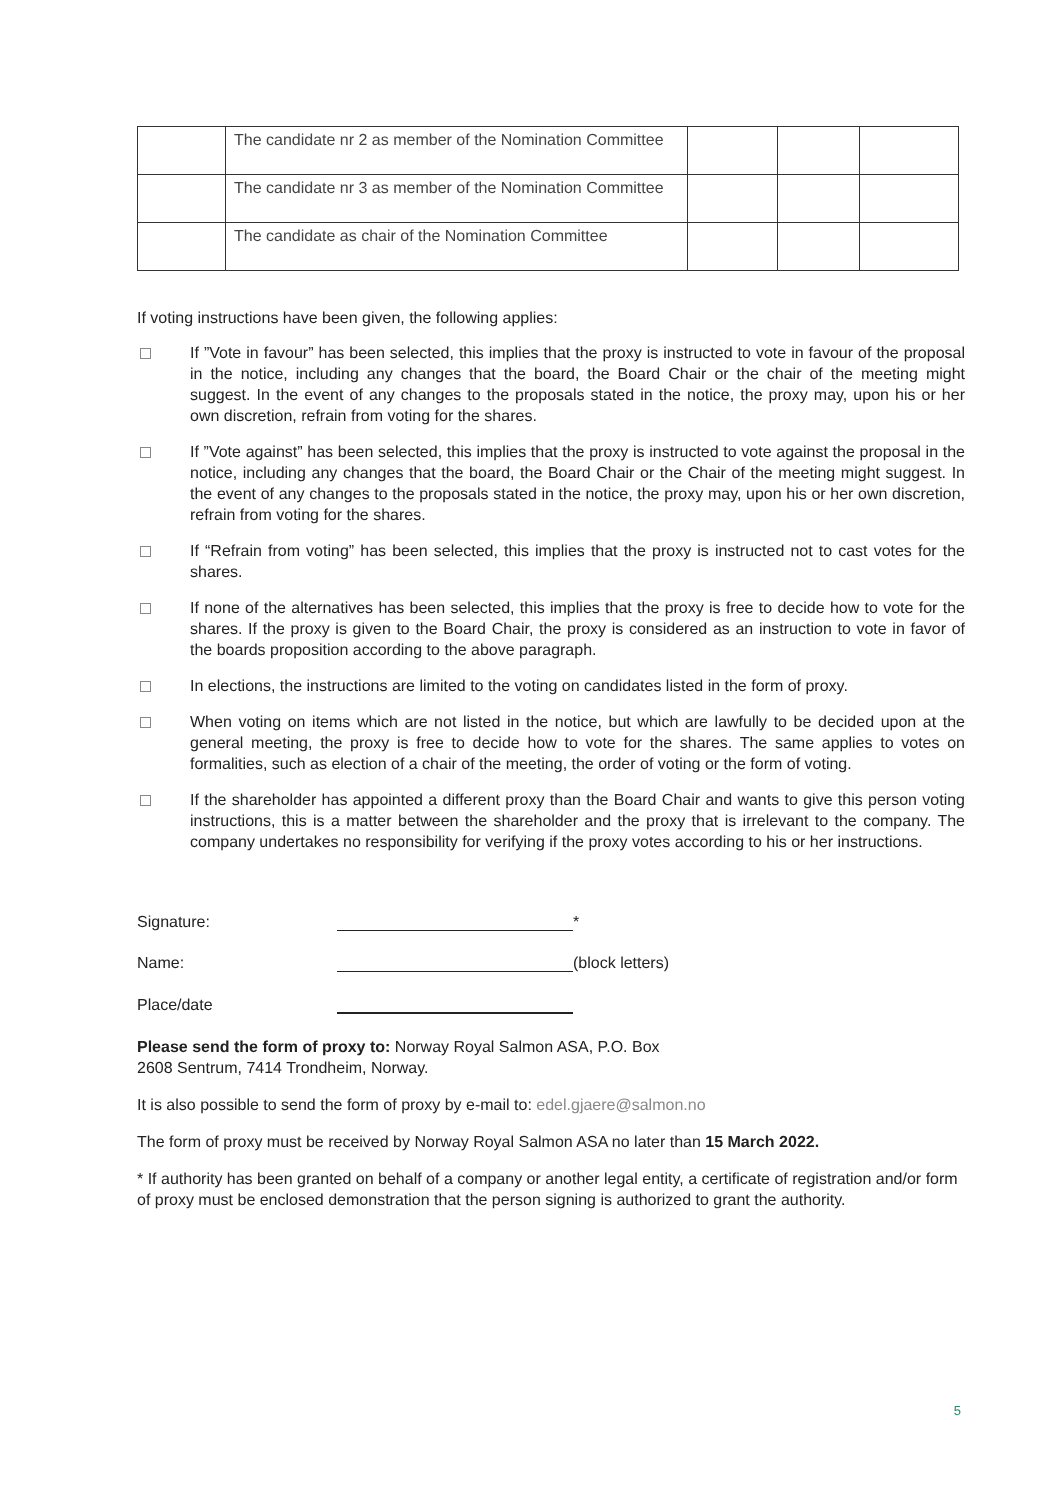| | The candidate nr 2 as member of the Nomination Committee | | | |
| | The candidate nr 3 as member of the Nomination Committee | | | |
| | The candidate as chair of the Nomination Committee | | | |
If voting instructions have been given, the following applies:
If ”Vote in favour” has been selected, this implies that the proxy is instructed to vote in favour of the proposal in the notice, including any changes that the board, the Board Chair or the chair of the meeting might suggest. In the event of any changes to the proposals stated in the notice, the proxy may, upon his or her own discretion, refrain from voting for the shares.
If ”Vote against” has been selected, this implies that the proxy is instructed to vote against the proposal in the notice, including any changes that the board, the Board Chair or the Chair of the meeting might suggest. In the event of any changes to the proposals stated in the notice, the proxy may, upon his or her own discretion, refrain from voting for the shares.
If “Refrain from voting” has been selected, this implies that the proxy is instructed not to cast votes for the shares.
If none of the alternatives has been selected, this implies that the proxy is free to decide how to vote for the shares. If the proxy is given to the Board Chair, the proxy is considered as an instruction to vote in favor of the boards proposition according to the above paragraph.
In elections, the instructions are limited to the voting on candidates listed in the form of proxy.
When voting on items which are not listed in the notice, but which are lawfully to be decided upon at the general meeting, the proxy is free to decide how to vote for the shares. The same applies to votes on formalities, such as election of a chair of the meeting, the order of voting or the form of voting.
If the shareholder has appointed a different proxy than the Board Chair and wants to give this person voting instructions, this is a matter between the shareholder and the proxy that is irrelevant to the company. The company undertakes no responsibility for verifying if the proxy votes according to his or her instructions.
Signature:
*
Name:
(block letters)
Place/date
Please send the form of proxy to: Norway Royal Salmon ASA, P.O. Box
2608 Sentrum, 7414 Trondheim, Norway.
It is also possible to send the form of proxy by e-mail to: edel.gjaere@salmon.no
The form of proxy must be received by Norway Royal Salmon ASA no later than 15 March 2022.
* If authority has been granted on behalf of a company or another legal entity, a certificate of registration and/or form of proxy must be enclosed demonstration that the person signing is authorized to grant the authority.
5